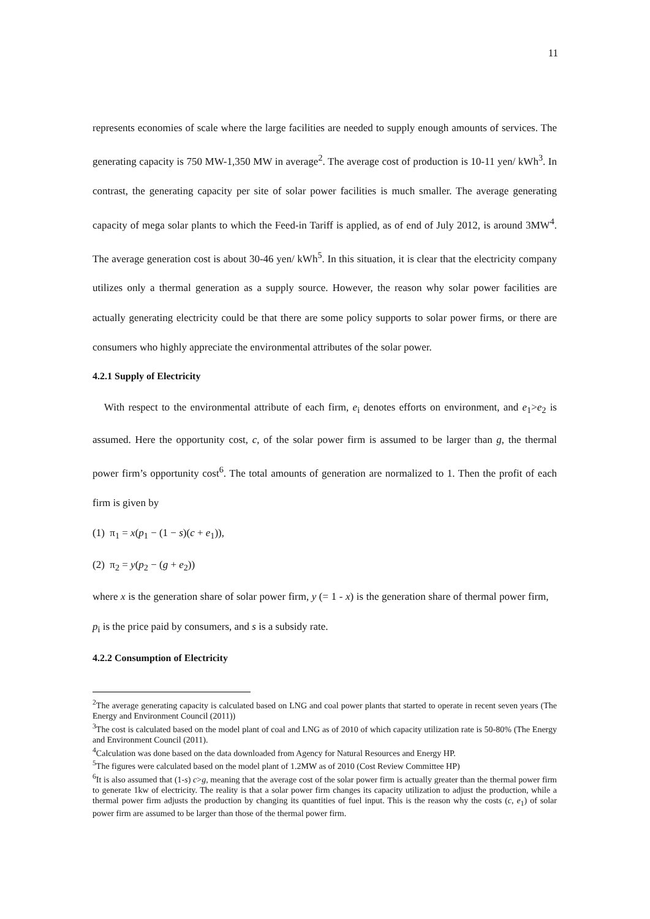11
represents economies of scale where the large facilities are needed to supply enough amounts of services. The generating capacity is 750 MW-1,350 MW in average<sup>2</sup>. The average cost of production is 10-11 yen/ kWh<sup>3</sup>. In contrast, the generating capacity per site of solar power facilities is much smaller. The average generating capacity of mega solar plants to which the Feed-in Tariff is applied, as of end of July 2012, is around 3MW<sup>4</sup>. The average generation cost is about 30-46 yen/ kWh<sup>5</sup>. In this situation, it is clear that the electricity company utilizes only a thermal generation as a supply source. However, the reason why solar power facilities are actually generating electricity could be that there are some policy supports to solar power firms, or there are consumers who highly appreciate the environmental attributes of the solar power.
4.2.1 Supply of Electricity
With respect to the environmental attribute of each firm, e<sub>i</sub> denotes efforts on environment, and e<sub>1</sub>>e<sub>2</sub> is assumed. Here the opportunity cost, c, of the solar power firm is assumed to be larger than g, the thermal power firm’s opportunity cost<sup>6</sup>. The total amounts of generation are normalized to 1. Then the profit of each firm is given by
(1) π<sub>1</sub> = x(p<sub>1</sub> − (1 − s)(c + e<sub>1</sub>)),
(2) π<sub>2</sub> = y(p<sub>2</sub> − (g + e<sub>2</sub>))
where x is the generation share of solar power firm, y (= 1 - x) is the generation share of thermal power firm, p<sub>i</sub> is the price paid by consumers, and s is a subsidy rate.
4.2.2 Consumption of Electricity
<sup>2</sup> The average generating capacity is calculated based on LNG and coal power plants that started to operate in recent seven years (The Energy and Environment Council (2011))
<sup>3</sup> The cost is calculated based on the model plant of coal and LNG as of 2010 of which capacity utilization rate is 50-80% (The Energy and Environment Council (2011).
<sup>4</sup> Calculation was done based on the data downloaded from Agency for Natural Resources and Energy HP.
<sup>5</sup> The figures were calculated based on the model plant of 1.2MW as of 2010 (Cost Review Committee HP)
<sup>6</sup> It is also assumed that (1-s) c>g, meaning that the average cost of the solar power firm is actually greater than the thermal power firm to generate 1kw of electricity. The reality is that a solar power firm changes its capacity utilization to adjust the production, while a thermal power firm adjusts the production by changing its quantities of fuel input. This is the reason why the costs (c, e<sub>1</sub>) of solar power firm are assumed to be larger than those of the thermal power firm.